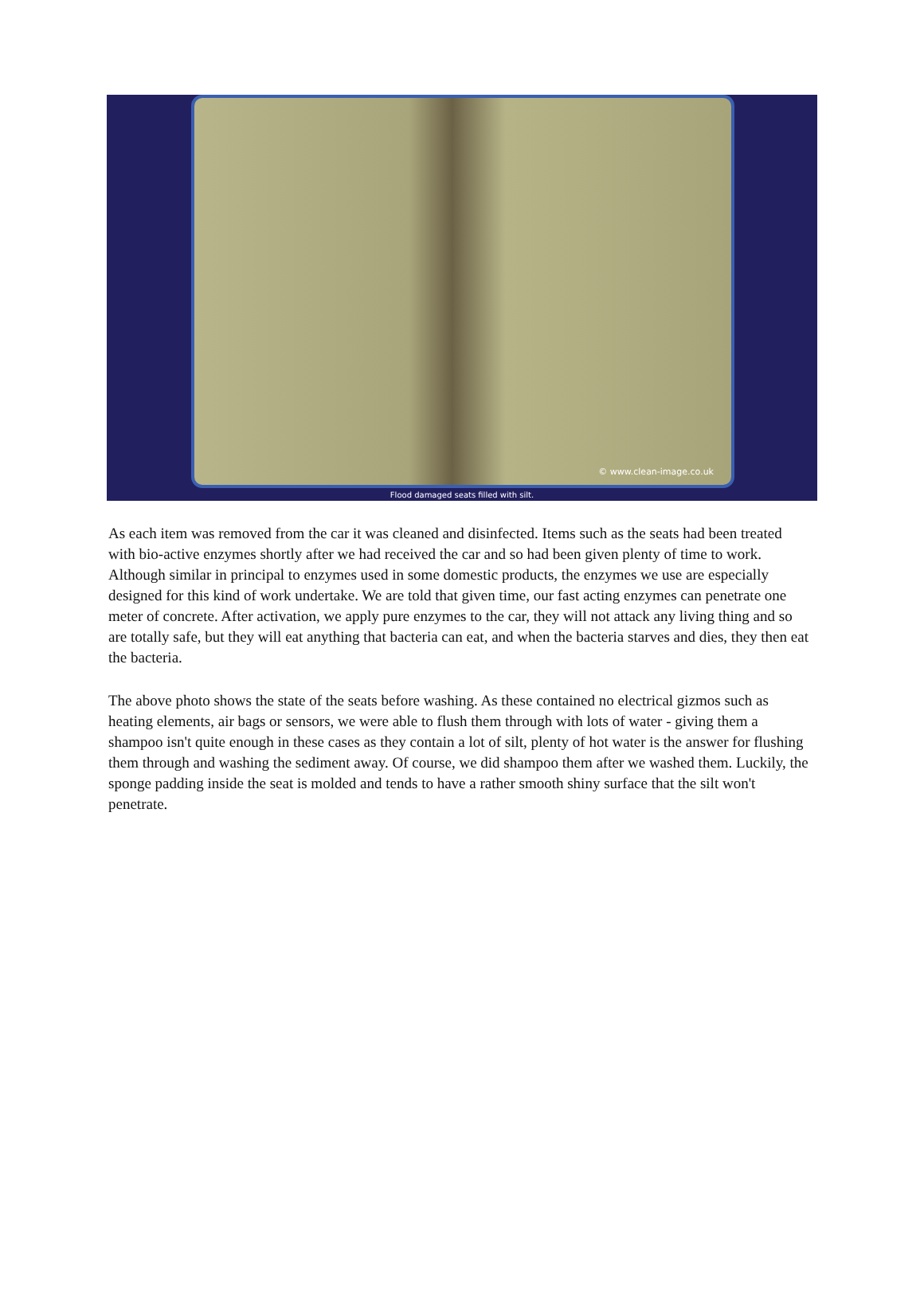© www.clean-image.co.uk
Flood damaged seats filled with silt.
As each item was removed from the car it was cleaned and disinfected. Items such as the seats had been treated with bio-active enzymes shortly after we had received the car and so had been given plenty of time to work. Although similar in principal to enzymes used in some domestic products, the enzymes we use are especially designed for this kind of work undertake. We are told that given time, our fast acting enzymes can penetrate one meter of concrete. After activation, we apply pure enzymes to the car, they will not attack any living thing and so are totally safe, but they will eat anything that bacteria can eat, and when the bacteria starves and dies, they then eat the bacteria.
The above photo shows the state of the seats before washing. As these contained no electrical gizmos such as heating elements, air bags or sensors, we were able to flush them through with lots of water - giving them a shampoo isn't quite enough in these cases as they contain a lot of silt, plenty of hot water is the answer for flushing them through and washing the sediment away. Of course, we did shampoo them after we washed them. Luckily, the sponge padding inside the seat is molded and tends to have a rather smooth shiny surface that the silt won't penetrate.